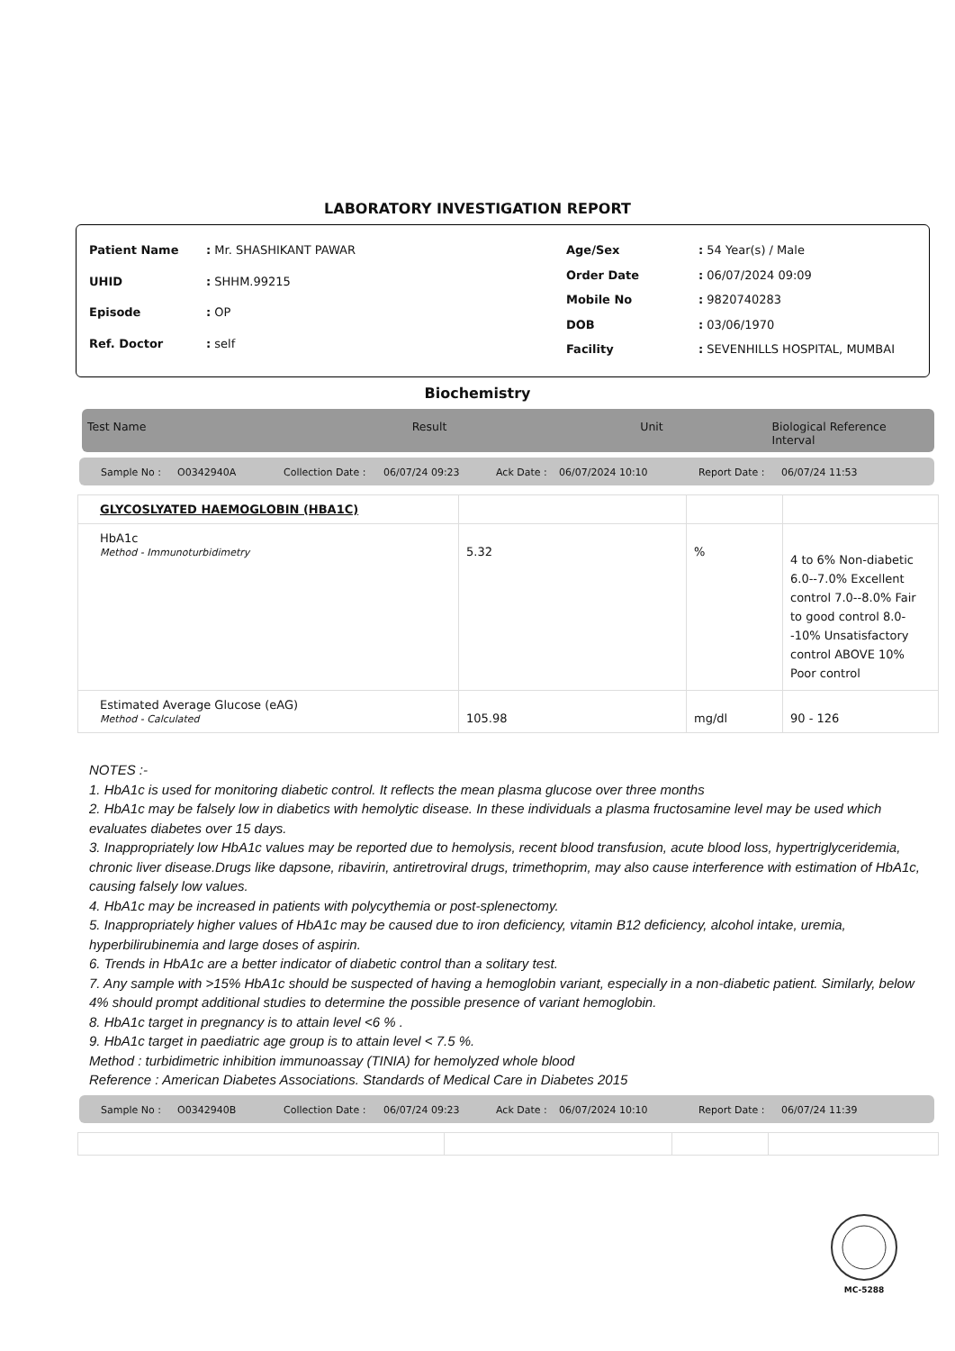LABORATORY INVESTIGATION REPORT
| Patient Name | : Mr. SHASHIKANT PAWAR |
| UHID | : SHHM.99215 |
| Episode | : OP |
| Ref. Doctor | : self |
| Age/Sex | : 54 Year(s) / Male |
| Order Date | : 06/07/2024 09:09 |
| Mobile No | : 9820740283 |
| DOB | : 03/06/1970 |
| Facility | : SEVENHILLS HOSPITAL, MUMBAI |
Biochemistry
Test Name Result Unit Biological Reference Interval
Sample No : O0342940A Collection Date : 06/07/24 09:23 Ack Date : 06/07/2024 10:10 Report Date : 06/07/24 11:53
| GLYCOSLYATED HAEMOGLOBIN (HBA1C) | | | |
| HbA1c Method - Immunoturbidimetry | 5.32 | % | 4 to 6% Non-diabetic 6.0--7.0% Excellent control 7.0--8.0% Fair to good control 8.0--10% Unsatisfactory control ABOVE 10% Poor control |
| Estimated Average Glucose (eAG) Method - Calculated | 105.98 | mg/dl | 90 - 126 |
NOTES :-
1. HbA1c is used for monitoring diabetic control. It reflects the mean plasma glucose over three months
2. HbA1c may be falsely low in diabetics with hemolytic disease. In these individuals a plasma fructosamine level may be used which evaluates diabetes over 15 days.
3. Inappropriately low HbA1c values may be reported due to hemolysis, recent blood transfusion, acute blood loss, hypertriglyceridemia, chronic liver disease.Drugs like dapsone, ribavirin, antiretroviral drugs, trimethoprim, may also cause interference with estimation of HbA1c, causing falsely low values.
4. HbA1c may be increased in patients with polycythemia or post-splenectomy.
5. Inappropriately higher values of HbA1c may be caused due to iron deficiency, vitamin B12 deficiency, alcohol intake, uremia, hyperbilirubinemia and large doses of aspirin.
6. Trends in HbA1c are a better indicator of diabetic control than a solitary test.
7. Any sample with >15% HbA1c should be suspected of having a hemoglobin variant, especially in a non-diabetic patient. Similarly, below 4% should prompt additional studies to determine the possible presence of variant hemoglobin.
8. HbA1c target in pregnancy is to attain level <6 % .
9. HbA1c target in paediatric age group is to attain level < 7.5 %.
Method : turbidimetric inhibition immunoassay (TINIA) for hemolyzed whole blood
Reference : American Diabetes Associations. Standards of Medical Care in Diabetes 2015
Sample No : O0342940B Collection Date : 06/07/24 09:23 Ack Date : 06/07/2024 10:10 Report Date : 06/07/24 11:39
MC-5288